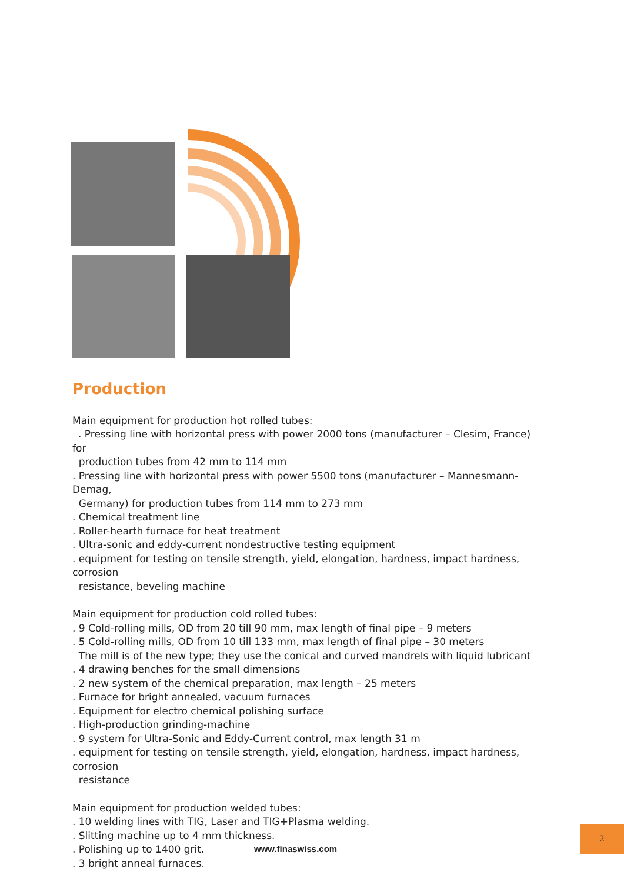Production
Main equipment for production hot rolled tubes:
. Pressing line with horizontal press with power 2000 tons (manufacturer – Clesim, France) for
production tubes from 42 mm to 114 mm
. Pressing line with horizontal press with power 5500 tons (manufacturer – Mannesmann-Demag,
Germany) for production tubes from 114 mm to 273 mm
. Chemical treatment line
. Roller-hearth furnace for heat treatment
. Ultra-sonic and eddy-current nondestructive testing equipment
. equipment for testing on tensile strength, yield, elongation, hardness, impact hardness, corrosion
resistance, beveling machine
Main equipment for production cold rolled tubes:
. 9 Cold-rolling mills, OD from 20 till 90 mm, max length of final pipe – 9 meters
. 5 Cold-rolling mills, OD from 10 till 133 mm, max length of final pipe – 30 meters
The mill is of the new type; they use the conical and curved mandrels with liquid lubricant
. 4 drawing benches for the small dimensions
. 2 new system of the chemical preparation, max length – 25 meters
. Furnace for bright annealed, vacuum furnaces
. Equipment for electro chemical polishing surface
. High-production grinding-machine
. 9 system for Ultra-Sonic and Eddy-Current control, max length 31 m
. equipment for testing on tensile strength, yield, elongation, hardness, impact hardness, corrosion
resistance
Main equipment for production welded tubes:
. 10 welding lines with TIG, Laser and TIG+Plasma welding.
. Slitting machine up to 4 mm thickness.
. Polishing up to 1400 grit.
. 3 bright anneal furnaces.
www.finaswiss.com
2